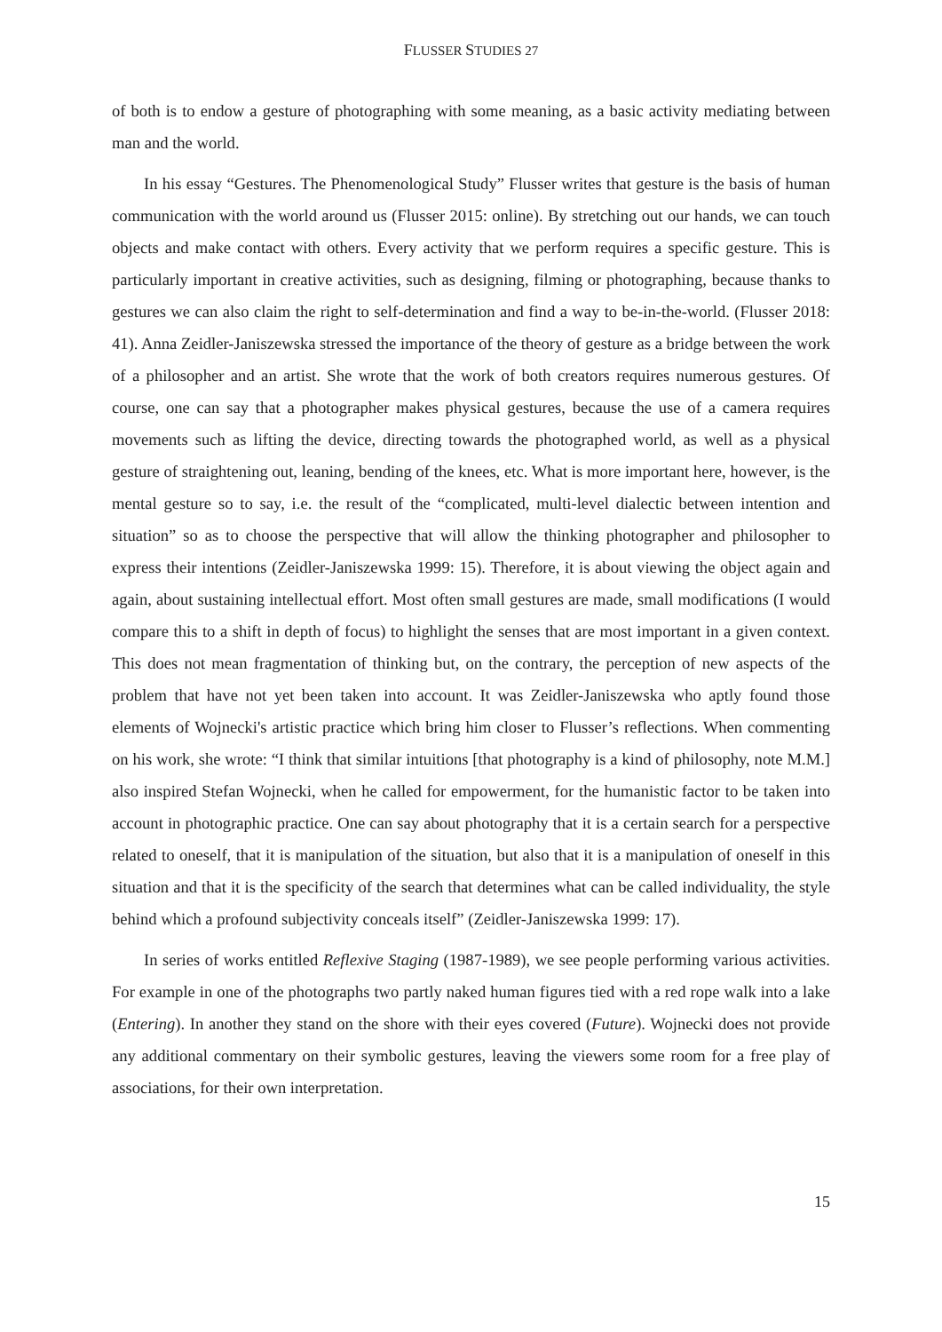FLUSSER STUDIES 27
of both is to endow a gesture of photographing with some meaning, as a basic activity mediating between man and the world.
In his essay “Gestures. The Phenomenological Study” Flusser writes that gesture is the basis of human communication with the world around us (Flusser 2015: online). By stretching out our hands, we can touch objects and make contact with others. Every activity that we perform requires a specific gesture. This is particularly important in creative activities, such as designing, filming or photographing, because thanks to gestures we can also claim the right to self-determination and find a way to be-in-the-world. (Flusser 2018: 41). Anna Zeidler-Janiszewska stressed the importance of the theory of gesture as a bridge between the work of a philosopher and an artist. She wrote that the work of both creators requires numerous gestures. Of course, one can say that a photographer makes physical gestures, because the use of a camera requires movements such as lifting the device, directing towards the photographed world, as well as a physical gesture of straightening out, leaning, bending of the knees, etc. What is more important here, however, is the mental gesture so to say, i.e. the result of the “complicated, multi-level dialectic between intention and situation” so as to choose the perspective that will allow the thinking photographer and philosopher to express their intentions (Zeidler-Janiszewska 1999: 15). Therefore, it is about viewing the object again and again, about sustaining intellectual effort. Most often small gestures are made, small modifications (I would compare this to a shift in depth of focus) to highlight the senses that are most important in a given context. This does not mean fragmentation of thinking but, on the contrary, the perception of new aspects of the problem that have not yet been taken into account. It was Zeidler-Janiszewska who aptly found those elements of Wojnecki's artistic practice which bring him closer to Flusser’s reflections. When commenting on his work, she wrote: “I think that similar intuitions [that photography is a kind of philosophy, note M.M.] also inspired Stefan Wojnecki, when he called for empowerment, for the humanistic factor to be taken into account in photographic practice. One can say about photography that it is a certain search for a perspective related to oneself, that it is manipulation of the situation, but also that it is a manipulation of oneself in this situation and that it is the specificity of the search that determines what can be called individuality, the style behind which a profound subjectivity conceals itself” (Zeidler-Janiszewska 1999: 17).
In series of works entitled Reflexive Staging (1987-1989), we see people performing various activities. For example in one of the photographs two partly naked human figures tied with a red rope walk into a lake (Entering). In another they stand on the shore with their eyes covered (Future). Wojnecki does not provide any additional commentary on their symbolic gestures, leaving the viewers some room for a free play of associations, for their own interpretation.
15